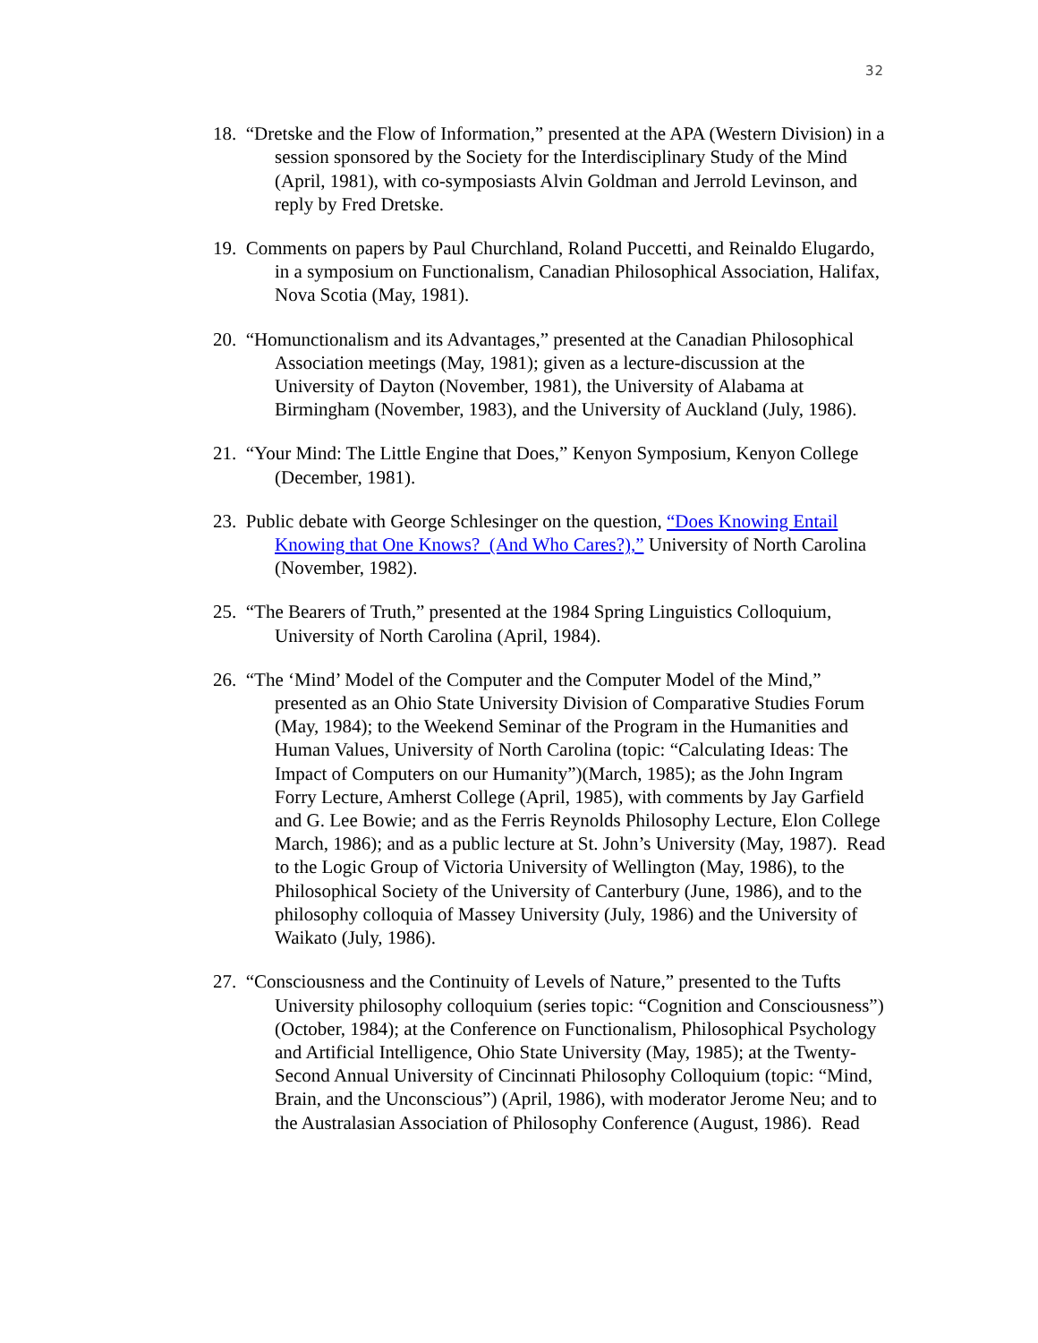32
18. “Dretske and the Flow of Information,” presented at the APA (Western Division) in a session sponsored by the Society for the Interdisciplinary Study of the Mind (April, 1981), with co-symposiasts Alvin Goldman and Jerrold Levinson, and reply by Fred Dretske.
19. Comments on papers by Paul Churchland, Roland Puccetti, and Reinaldo Elugardo, in a symposium on Functionalism, Canadian Philosophical Association, Halifax, Nova Scotia (May, 1981).
20. “Homunctionalism and its Advantages,” presented at the Canadian Philosophical Association meetings (May, 1981); given as a lecture-discussion at the University of Dayton (November, 1981), the University of Alabama at Birmingham (November, 1983), and the University of Auckland (July, 1986).
21. “Your Mind: The Little Engine that Does,” Kenyon Symposium, Kenyon College (December, 1981).
23. Public debate with George Schlesinger on the question, “Does Knowing Entail Knowing that One Knows? (And Who Cares?),” University of North Carolina (November, 1982).
25. “The Bearers of Truth,” presented at the 1984 Spring Linguistics Colloquium, University of North Carolina (April, 1984).
26. “The ‘Mind’ Model of the Computer and the Computer Model of the Mind,” presented as an Ohio State University Division of Comparative Studies Forum (May, 1984); to the Weekend Seminar of the Program in the Humanities and Human Values, University of North Carolina (topic: “Calculating Ideas: The Impact of Computers on our Humanity”)(March, 1985); as the John Ingram Forry Lecture, Amherst College (April, 1985), with comments by Jay Garfield and G. Lee Bowie; and as the Ferris Reynolds Philosophy Lecture, Elon College March, 1986); and as a public lecture at St. John’s University (May, 1987). Read to the Logic Group of Victoria University of Wellington (May, 1986), to the Philosophical Society of the University of Canterbury (June, 1986), and to the philosophy colloquia of Massey University (July, 1986) and the University of Waikato (July, 1986).
27. “Consciousness and the Continuity of Levels of Nature,” presented to the Tufts University philosophy colloquium (series topic: “Cognition and Consciousness”) (October, 1984); at the Conference on Functionalism, Philosophical Psychology and Artificial Intelligence, Ohio State University (May, 1985); at the Twenty-Second Annual University of Cincinnati Philosophy Colloquium (topic: “Mind, Brain, and the Unconscious”) (April, 1986), with moderator Jerome Neu; and to the Australasian Association of Philosophy Conference (August, 1986). Read